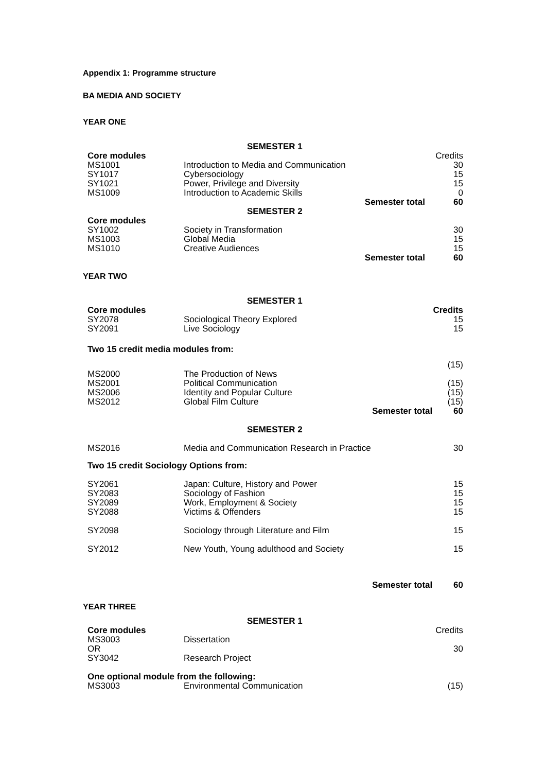Appendix 1: Programme structure
BA MEDIA AND SOCIETY
YEAR ONE
| | SEMESTER 1 | | |
| Core modules | | | Credits |
| MS1001 | Introduction to Media and Communication | | 30 |
| SY1017 | Cybersociology | | 15 |
| SY1021 | Power, Privilege and Diversity | | 15 |
| MS1009 | Introduction to Academic Skills | | 0 |
| | | Semester total | 60 |
| | SEMESTER 2 | | |
| Core modules | | | |
| SY1002 | Society in Transformation | | 30 |
| MS1003 | Global Media | | 15 |
| MS1010 | Creative Audiences | | 15 |
| | | Semester total | 60 |
YEAR TWO
| | SEMESTER 1 | | |
| Core modules | | | Credits |
| SY2078 | Sociological Theory Explored | | 15 |
| SY2091 | Live Sociology | | 15 |
| Two 15 credit media modules from: | | | |
| | | | (15) |
| MS2000 | The Production of News | | |
| MS2001 | Political Communication | | (15) |
| MS2006 | Identity and Popular Culture | | (15) |
| MS2012 | Global Film Culture | | (15) |
| | | Semester total | 60 |
| | SEMESTER 2 | | |
| MS2016 | Media and Communication Research in Practice | | 30 |
| Two 15 credit Sociology Options from: | | | |
| SY2061 | Japan: Culture, History and Power | | 15 |
| SY2083 | Sociology of Fashion | | 15 |
| SY2089 | Work, Employment & Society | | 15 |
| SY2088 | Victims & Offenders | | 15 |
| SY2098 | Sociology through Literature and Film | | 15 |
| SY2012 | New Youth, Young adulthood and Society | | 15 |
| | | Semester total | 60 |
YEAR THREE
| | SEMESTER 1 | | |
| Core modules | | | Credits |
| MS3003 | Dissertation | | |
| OR | | | 30 |
| SY3042 | Research Project | | |
| One optional module from the following: | | | |
| MS3003 | Environmental Communication | | (15) |